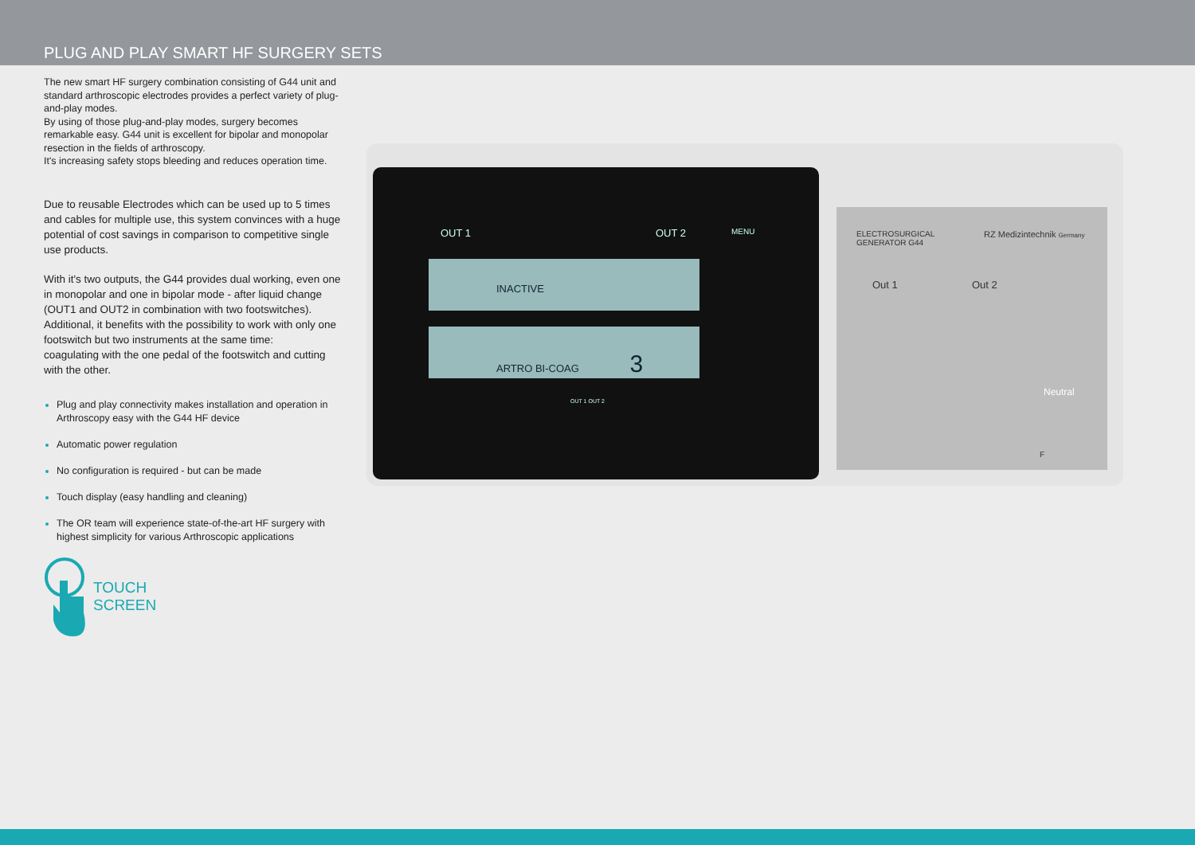PLUG AND PLAY SMART HF SURGERY SETS
The new smart HF surgery combination consisting of G44 unit and standard arthroscopic electrodes provides a perfect variety of plug-and-play modes.
By using of those plug-and-play modes, surgery becomes remarkable easy. G44 unit is excellent for bipolar and monopolar resection in the fields of arthroscopy.
It's increasing safety stops bleeding and reduces operation time.
Due to reusable Electrodes which can be used up to 5 times and cables for multiple use, this system convinces with a huge potential of cost savings in comparison to competitive single use products.
With it's two outputs, the G44 provides dual working, even one in monopolar and one in bipolar mode - after liquid change (OUT1 and OUT2 in combination with two footswitches). Additional, it benefits with the possibility to work with only one footswitch but two instruments at the same time:
coagulating with the one pedal of the footswitch and cutting with the other.
Plug and play connectivity makes installation and operation in Arthroscopy easy with the G44 HF device
Automatic power regulation
No configuration is required - but can be made
Touch display (easy handling and cleaning)
The OR team will experience state-of-the-art HF surgery with highest simplicity for various Arthroscopic applications
TOUCH
SCREEN
OUT 1 OUT 2 MENU
INACTIVE
ARTRO BI-COAG 3
OUT 1 OUT 2
ELECTROSURGICAL
GENERATOR G44
RZ Medizintechnik Germany
Out 1 Out 2
Neutral
F